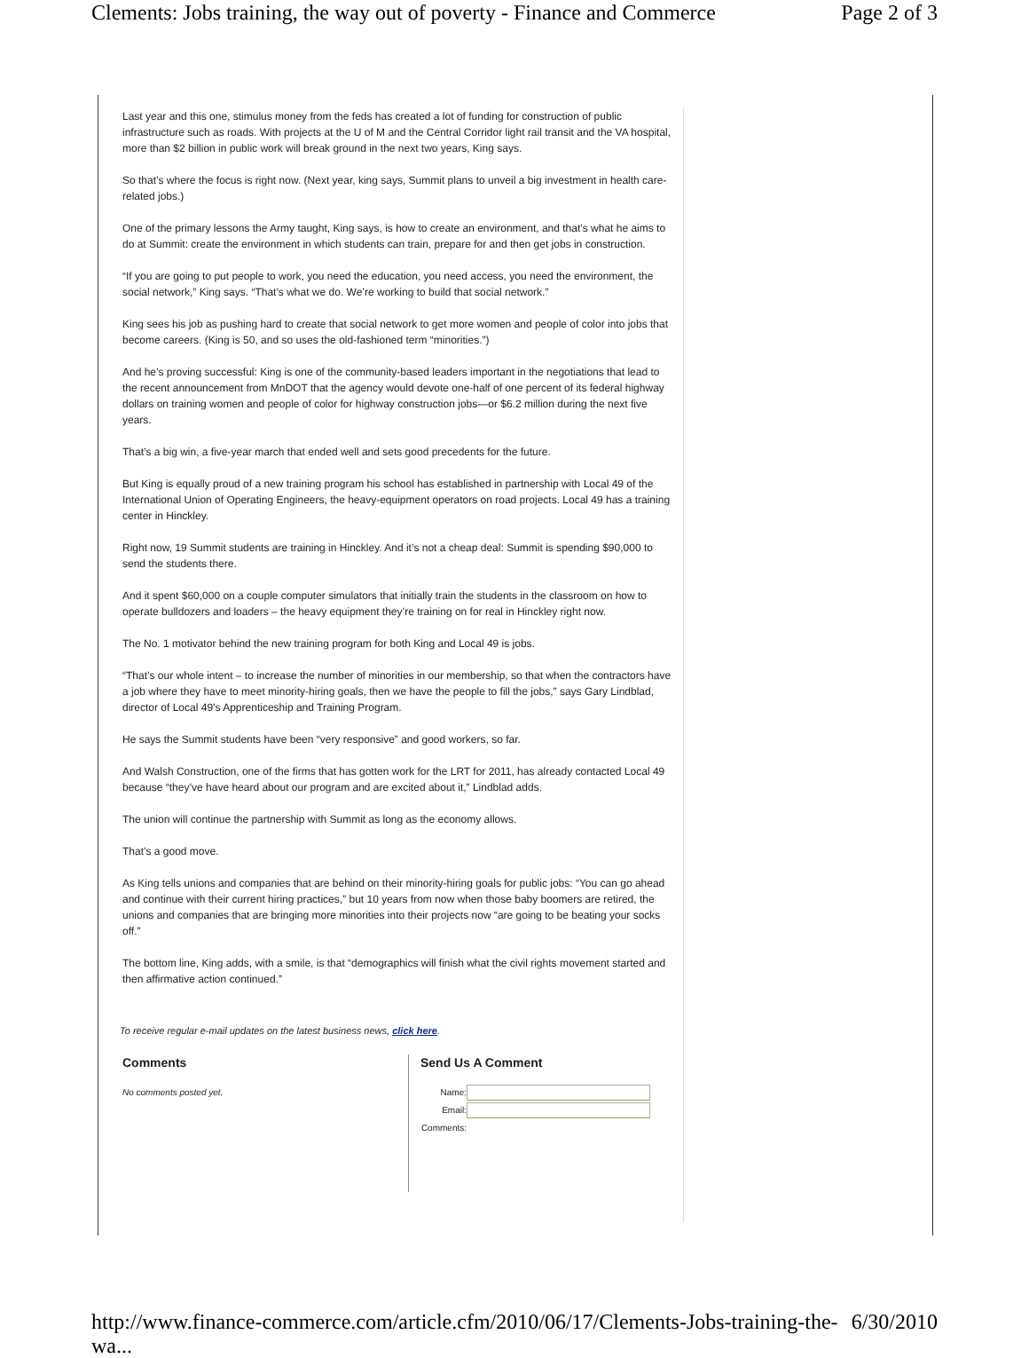Clements: Jobs training, the way out of poverty - Finance and Commerce Page 2 of 3
Last year and this one, stimulus money from the feds has created a lot of funding for construction of public infrastructure such as roads. With projects at the U of M and the Central Corridor light rail transit and the VA hospital, more than $2 billion in public work will break ground in the next two years, King says.
So that’s where the focus is right now. (Next year, king says, Summit plans to unveil a big investment in health care-related jobs.)
One of the primary lessons the Army taught, King says, is how to create an environment, and that’s what he aims to do at Summit: create the environment in which students can train, prepare for and then get jobs in construction.
“If you are going to put people to work, you need the education, you need access, you need the environment, the social network,” King says. “That’s what we do. We’re working to build that social network.”
King sees his job as pushing hard to create that social network to get more women and people of color into jobs that become careers. (King is 50, and so uses the old-fashioned term “minorities.”)
And he’s proving successful: King is one of the community-based leaders important in the negotiations that lead to the recent announcement from MnDOT that the agency would devote one-half of one percent of its federal highway dollars on training women and people of color for highway construction jobs—or $6.2 million during the next five years.
That’s a big win, a five-year march that ended well and sets good precedents for the future.
But King is equally proud of a new training program his school has established in partnership with Local 49 of the International Union of Operating Engineers, the heavy-equipment operators on road projects. Local 49 has a training center in Hinckley.
Right now, 19 Summit students are training in Hinckley. And it’s not a cheap deal: Summit is spending $90,000 to send the students there.
And it spent $60,000 on a couple computer simulators that initially train the students in the classroom on how to operate bulldozers and loaders – the heavy equipment they’re training on for real in Hinckley right now.
The No. 1 motivator behind the new training program for both King and Local 49 is jobs.
“That’s our whole intent – to increase the number of minorities in our membership, so that when the contractors have a job where they have to meet minority-hiring goals, then we have the people to fill the jobs,” says Gary Lindblad, director of Local 49’s Apprenticeship and Training Program.
He says the Summit students have been “very responsive” and good workers, so far.
And Walsh Construction, one of the firms that has gotten work for the LRT for 2011, has already contacted Local 49 because “they’ve have heard about our program and are excited about it,” Lindblad adds.
The union will continue the partnership with Summit as long as the economy allows.
That’s a good move.
As King tells unions and companies that are behind on their minority-hiring goals for public jobs: “You can go ahead and continue with their current hiring practices,” but 10 years from now when those baby boomers are retired, the unions and companies that are bringing more minorities into their projects now “are going to be beating your socks off.”
The bottom line, King adds, with a smile, is that “demographics will finish what the civil rights movement started and then affirmative action continued.”
To receive regular e-mail updates on the latest business news, click here.
Comments
No comments posted yet.
Send Us A Comment
Name:
Email:
Comments:
http://www.finance-commerce.com/article.cfm/2010/06/17/Clements-Jobs-training-the-wa... 6/30/2010